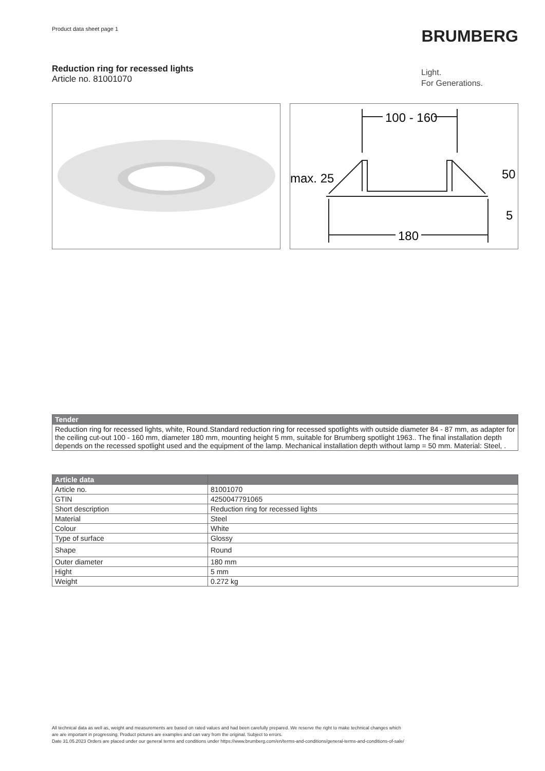Product data sheet page 1 BRUMBERG
Reduction ring for recessed lights
Article no. 81001070
Light.
For Generations.
100 - 160
max. 25
50
5
180
| Tender |
| --- |
| Reduction ring for recessed lights, white, Round.Standard reduction ring for recessed spotlights with outside diameter 84 - 87 mm, as adapter for the ceiling cut-out 100 - 160 mm, diameter 180 mm, mounting height 5 mm, suitable for Brumberg spotlight 1963.. The final installation depth depends on the recessed spotlight used and the equipment of the lamp. Mechanical installation depth without lamp = 50 mm. Material: Steel, . |
| Article data | |
| --- | --- |
| Article no. | 81001070 |
| GTIN | 4250047791065 |
| Short description | Reduction ring for recessed lights |
| Material | Steel |
| Colour | White |
| Type of surface | Glossy |
| Shape | Round |
| Outer diameter | 180 mm |
| Hight | 5 mm |
| Weight | 0.272 kg |
All technical data as well as, weight and measurements are based on rated values and had been carefully prepared. We reserve the right to make technical changes which
are are important in progressing. Product pictures are examples and can vary from the original. Subject to errors.
Date 31.05.2023 Orders are placed under our general terms and conditions under https://www.brumberg.com/en/terms-and-conditions/general-terms-and-conditions-of-sale/